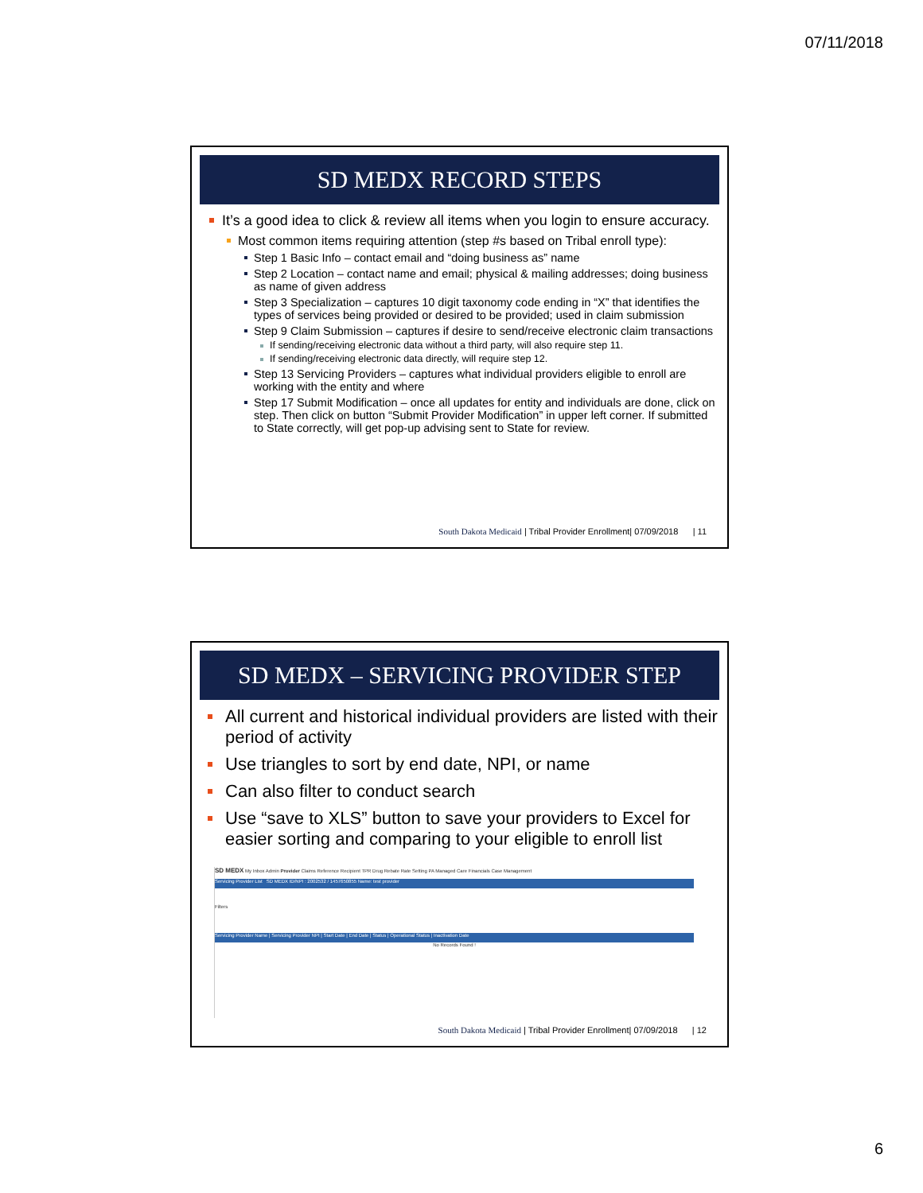07/11/2018
SD MEDX RECORD STEPS
It’s a good idea to click & review all items when you login to ensure accuracy.
Most common items requiring attention (step #s based on Tribal enroll type):
Step 1 Basic Info – contact email and “doing business as” name
Step 2 Location – contact name and email; physical & mailing addresses; doing business as name of given address
Step 3 Specialization – captures 10 digit taxonomy code ending in “X” that identifies the types of services being provided or desired to be provided; used in claim submission
Step 9 Claim Submission – captures if desire to send/receive electronic claim transactions
If sending/receiving electronic data without a third party, will also require step 11.
If sending/receiving electronic data directly, will require step 12.
Step 13 Servicing Providers – captures what individual providers eligible to enroll are working with the entity and where
Step 17 Submit Modification – once all updates for entity and individuals are done, click on step. Then click on button “Submit Provider Modification” in upper left corner. If submitted to State correctly, will get pop-up advising sent to State for review.
South Dakota Medicaid | Tribal Provider Enrollment| 07/09/2018 | 11
SD MEDX – SERVICING PROVIDER STEP
All current and historical individual providers are listed with their period of activity
Use triangles to sort by end date, NPI, or name
Can also filter to conduct search
Use “save to XLS” button to save your providers to Excel for easier sorting and comparing to your eligible to enroll list
SD MEDX My Inbox Admin Provider Claims Reference Recipient TPR Drug Rebate Rate Setting PA Managed Care Financials Case Management
Servicing Provider List SD MEDX ID/NPI : 2002532 / 1457650855 Name: test provider
Filters
Servicing Provider Name | Servicing Provider NPI | Start Date | End Date | Status | Operational Status | Inactivation Date
No Records Found !
South Dakota Medicaid | Tribal Provider Enrollment| 07/09/2018 | 12
6